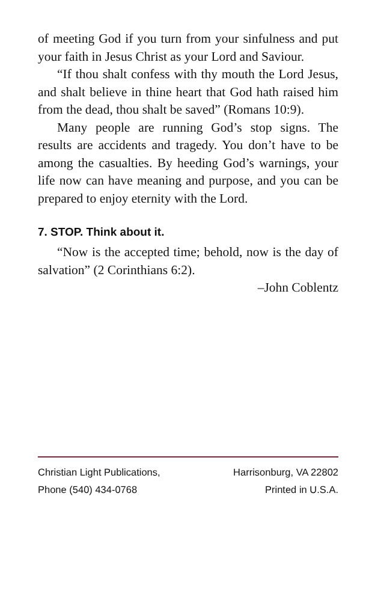of meeting God if you turn from your sinful­ness and put your faith in Jesus Christ as your Lord and Saviour.
“If thou shalt confess with thy mouth the Lord Jesus, and shalt believe in thine heart that God hath raised him from the dead, thou shalt be saved” (Romans 10:9).
Many people are running God’s stop signs. The results are accidents and tragedy. You don’t have to be among the casualties. By heeding God’s warnings, your life now can have meaning and purpose, and you can be prepared to enjoy eternity with the Lord.
7. STOP. Think about it.
“Now is the accepted time; behold, now is the day of salvation” (2 Corinthians 6:2).
–John Coblentz
Christian Light Publications, Harrisonburg, VA 22802
Phone (540) 434-0768 Printed in U.S.A.